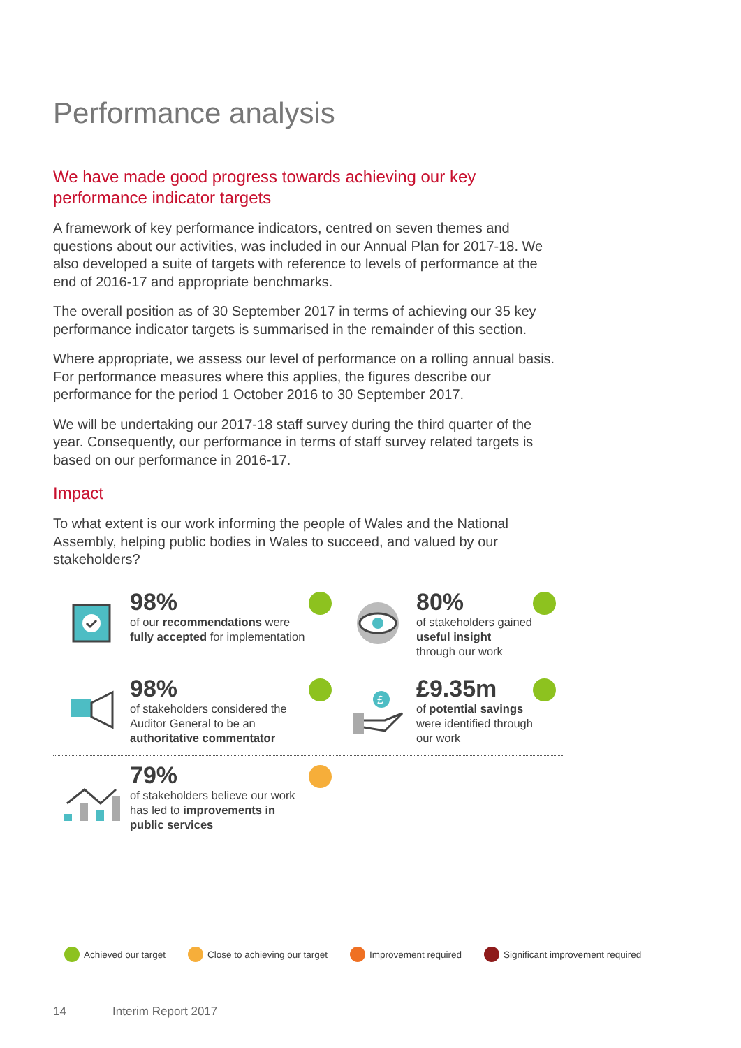Performance analysis
We have made good progress towards achieving our key performance indicator targets
A framework of key performance indicators, centred on seven themes and questions about our activities, was included in our Annual Plan for 2017-18. We also developed a suite of targets with reference to levels of performance at the end of 2016-17 and appropriate benchmarks.
The overall position as of 30 September 2017 in terms of achieving our 35 key performance indicator targets is summarised in the remainder of this section.
Where appropriate, we assess our level of performance on a rolling annual basis. For performance measures where this applies, the figures describe our performance for the period 1 October 2016 to 30 September 2017.
We will be undertaking our 2017-18 staff survey during the third quarter of the year. Consequently, our performance in terms of staff survey related targets is based on our performance in 2016-17.
Impact
To what extent is our work informing the people of Wales and the National Assembly, helping public bodies in Wales to succeed, and valued by our stakeholders?
98%
of our recommendations were fully accepted for implementation
80%
of stakeholders gained useful insight through our work
98%
of stakeholders considered the Auditor General to be an authoritative commentator
£
£9.35m
of potential savings were identified through our work
79%
of stakeholders believe our work has led to improvements in public services
Achieved our target Close to achieving our target Improvement required Significant improvement required
14 Interim Report 2017